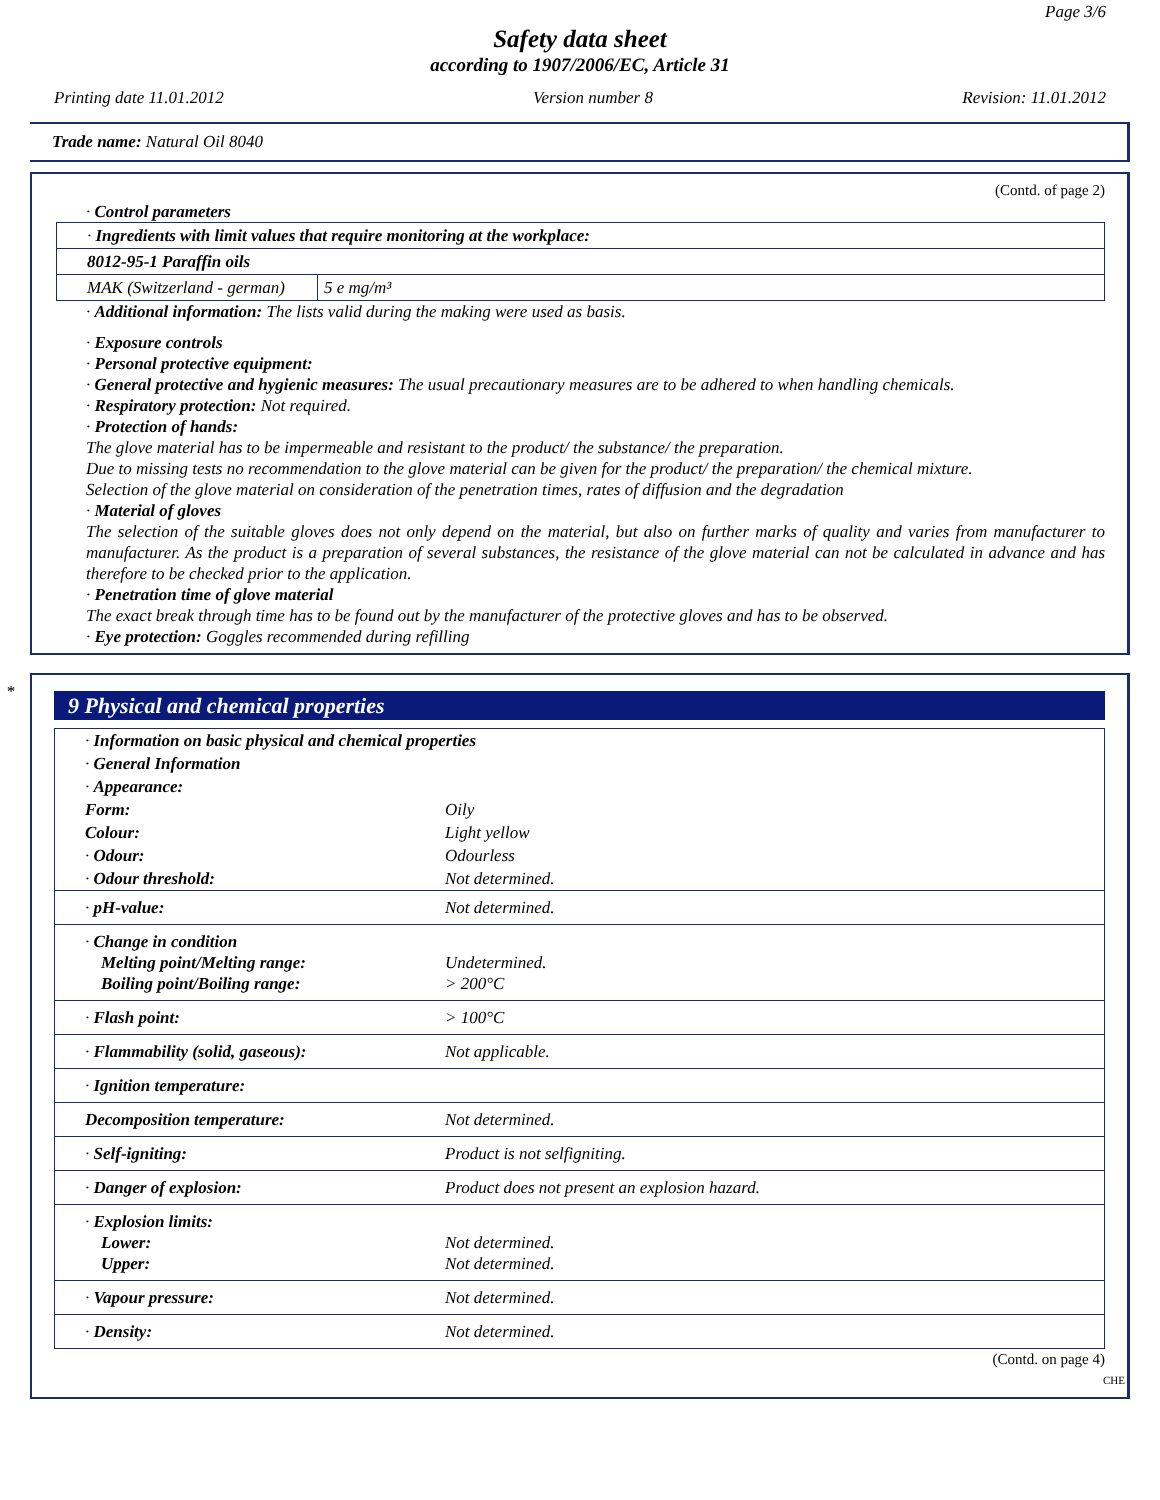Page 3/6
Safety data sheet
according to 1907/2006/EC, Article 31
Printing date 11.01.2012 Version number 8 Revision: 11.01.2012
Trade name: Natural Oil 8040
(Contd. of page 2)
· Control parameters
| · Ingredients with limit values that require monitoring at the workplace: | |
| 8012-95-1 Paraffin oils | |
| MAK (Switzerland - german) | 5 e mg/m³ |
· Additional information: The lists valid during the making were used as basis.
· Exposure controls
· Personal protective equipment:
· General protective and hygienic measures: The usual precautionary measures are to be adhered to when handling chemicals.
· Respiratory protection: Not required.
· Protection of hands:
The glove material has to be impermeable and resistant to the product/ the substance/ the preparation.
Due to missing tests no recommendation to the glove material can be given for the product/ the preparation/ the chemical mixture.
Selection of the glove material on consideration of the penetration times, rates of diffusion and the degradation
· Material of gloves
The selection of the suitable gloves does not only depend on the material, but also on further marks of quality and varies from manufacturer to manufacturer. As the product is a preparation of several substances, the resistance of the glove material can not be calculated in advance and has therefore to be checked prior to the application.
· Penetration time of glove material
The exact break through time has to be found out by the manufacturer of the protective gloves and has to be observed.
· Eye protection: Goggles recommended during refilling
*
9 Physical and chemical properties
| · Information on basic physical and chemical properties | |
| · General Information | |
| · Appearance: | |
| Form: | Oily |
| Colour: | Light yellow |
| · Odour: | Odourless |
| · Odour threshold: | Not determined. |
| · pH-value: | Not determined. |
| · Change in condition Melting point/Melting range: Boiling point/Boiling range: | Undetermined. > 200°C |
| · Flash point: | > 100°C |
| · Flammability (solid, gaseous): | Not applicable. |
| · Ignition temperature: | |
| Decomposition temperature: | Not determined. |
| · Self-igniting: | Product is not selfigniting. |
| · Danger of explosion: | Product does not present an explosion hazard. |
| · Explosion limits: Lower: Upper: | Not determined. Not determined. |
| · Vapour pressure: | Not determined. |
| · Density: | Not determined. |
(Contd. on page 4)
CHE